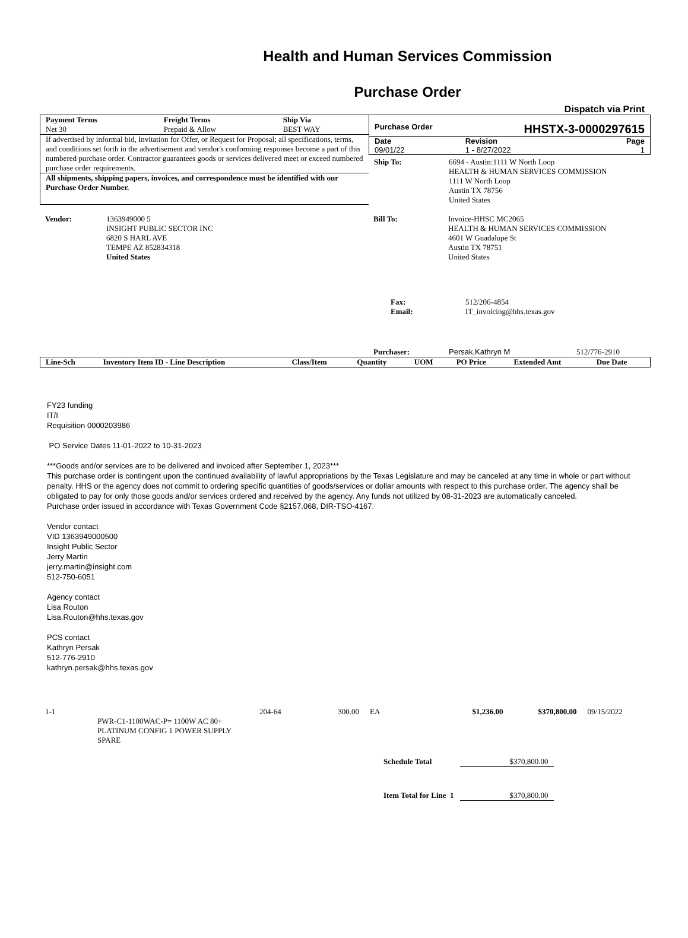Health and Human Services Commission
Purchase Order
Dispatch via Print
| Payment Terms | Freight Terms | Ship Via |
| --- | --- | --- |
| Net 30 | Prepaid & Allow | BEST WAY |
If advertised by informal bid, Invitation for Offer, or Request for Proposal; all specifications, terms, and conditions set forth in the advertisement and vendor's conforming responses become a part of this numbered purchase order. Contractor guarantees goods or services delivered meet or exceed numbered purchase order requirements.
All shipments, shipping papers, invoices, and correspondence must be identified with our Purchase Order Number.
Purchase Order HHSTX-3-0000297615
| Date | Revision | Page |
| --- | --- | --- |
| 09/01/22 | 1 - 8/27/2022 | 1 |
| Ship To: | 6694 - Austin:1111 W North Loop HEALTH & HUMAN SERVICES COMMISSION 1111 W North Loop Austin TX 78756 United States |
| Vendor: | 1363949000 5 INSIGHT PUBLIC SECTOR INC 6820 S HARL AVE TEMPE AZ 852834318 United States |
| Bill To: | Invoice-HHSC MC2065 HEALTH & HUMAN SERVICES COMMISSION 4601 W Guadalupe St Austin TX 78751 United States |
| Fax: Email: | 512/206-4854 IT_invoicing@hhs.texas.gov |
Purchaser: Persak,Kathryn M 512/776-2910
| Line-Sch | Inventory Item ID - Line Description | Class/Item | Quantity | UOM | PO Price | Extended Amt | Due Date |
| --- | --- | --- | --- | --- | --- | --- | --- |
FY23 funding
IT/I
Requisition 0000203986
PO Service Dates 11-01-2022 to 10-31-2023
***Goods and/or services are to be delivered and invoiced after September 1, 2023***
This purchase order is contingent upon the continued availability of lawful appropriations by the Texas Legislature and may be canceled at any time in whole or part without penalty. HHS or the agency does not commit to ordering specific quantities of goods/services or dollar amounts with respect to this purchase order. The agency shall be obligated to pay for only those goods and/or services ordered and received by the agency. Any funds not utilized by 08-31-2023 are automatically canceled.
Purchase order issued in accordance with Texas Government Code §2157.068, DIR-TSO-4167.
Vendor contact
VID 1363949000500
Insight Public Sector
Jerry Martin
jerry.martin@insight.com
512-750-6051
Agency contact
Lisa Routon
Lisa.Routon@hhs.texas.gov
PCS contact
Kathryn Persak
512-776-2910
kathryn.persak@hhs.texas.gov
| 1-1 | PWR-C1-1100WAC-P= 1100W AC 80+ PLATINUM CONFIG 1 POWER SUPPLY SPARE | 204-64 | 300.00 | EA | $1,236.00 | $370,800.00 | 09/15/2022 |
| Schedule Total | $370,800.00 |
| Item Total for Line 1 | $370,800.00 |